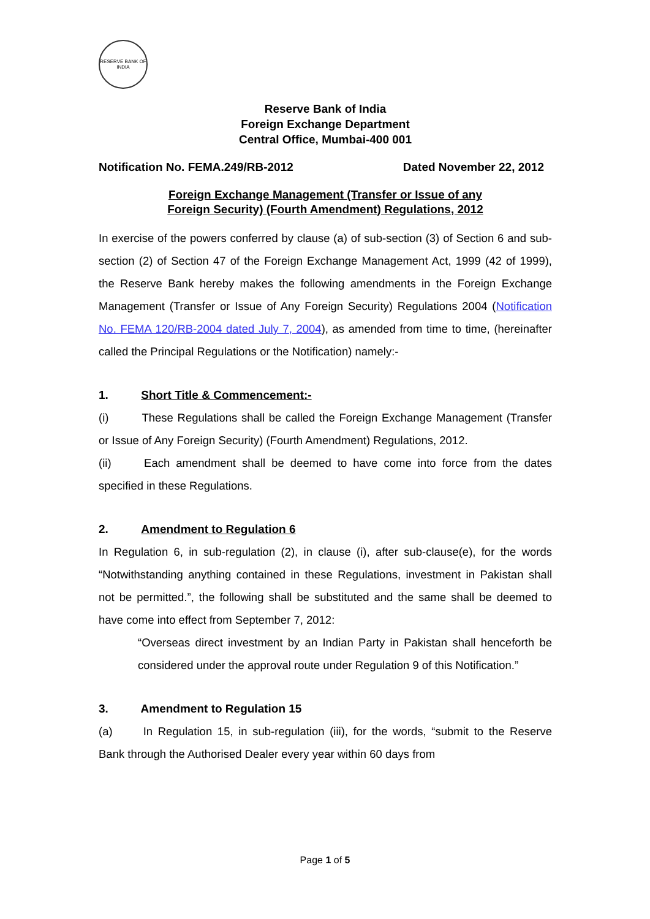RESERVE BANK OF INDIA
Reserve Bank of India
Foreign Exchange Department
Central Office, Mumbai-400 001
Notification No. FEMA.249/RB-2012 Dated November 22, 2012
Foreign Exchange Management (Transfer or Issue of any
Foreign Security) (Fourth Amendment) Regulations, 2012
In exercise of the powers conferred by clause (a) of sub-section (3) of Section 6 and sub-section (2) of Section 47 of the Foreign Exchange Management Act, 1999 (42 of 1999), the Reserve Bank hereby makes the following amendments in the Foreign Exchange Management (Transfer or Issue of Any Foreign Security) Regulations 2004 (Notification No. FEMA 120/RB-2004 dated July 7, 2004), as amended from time to time, (hereinafter called the Principal Regulations or the Notification) namely:-
1. Short Title & Commencement:-
(i) These Regulations shall be called the Foreign Exchange Management (Transfer or Issue of Any Foreign Security) (Fourth Amendment) Regulations, 2012.
(ii) Each amendment shall be deemed to have come into force from the dates specified in these Regulations.
2. Amendment to Regulation 6
In Regulation 6, in sub-regulation (2), in clause (i), after sub-clause(e), for the words “Notwithstanding anything contained in these Regulations, investment in Pakistan shall not be permitted.”, the following shall be substituted and the same shall be deemed to have come into effect from September 7, 2012:
“Overseas direct investment by an Indian Party in Pakistan shall henceforth be considered under the approval route under Regulation 9 of this Notification.”
3. Amendment to Regulation 15
(a) In Regulation 15, in sub-regulation (iii), for the words, “submit to the Reserve Bank through the Authorised Dealer every year within 60 days from
Page 1 of 5